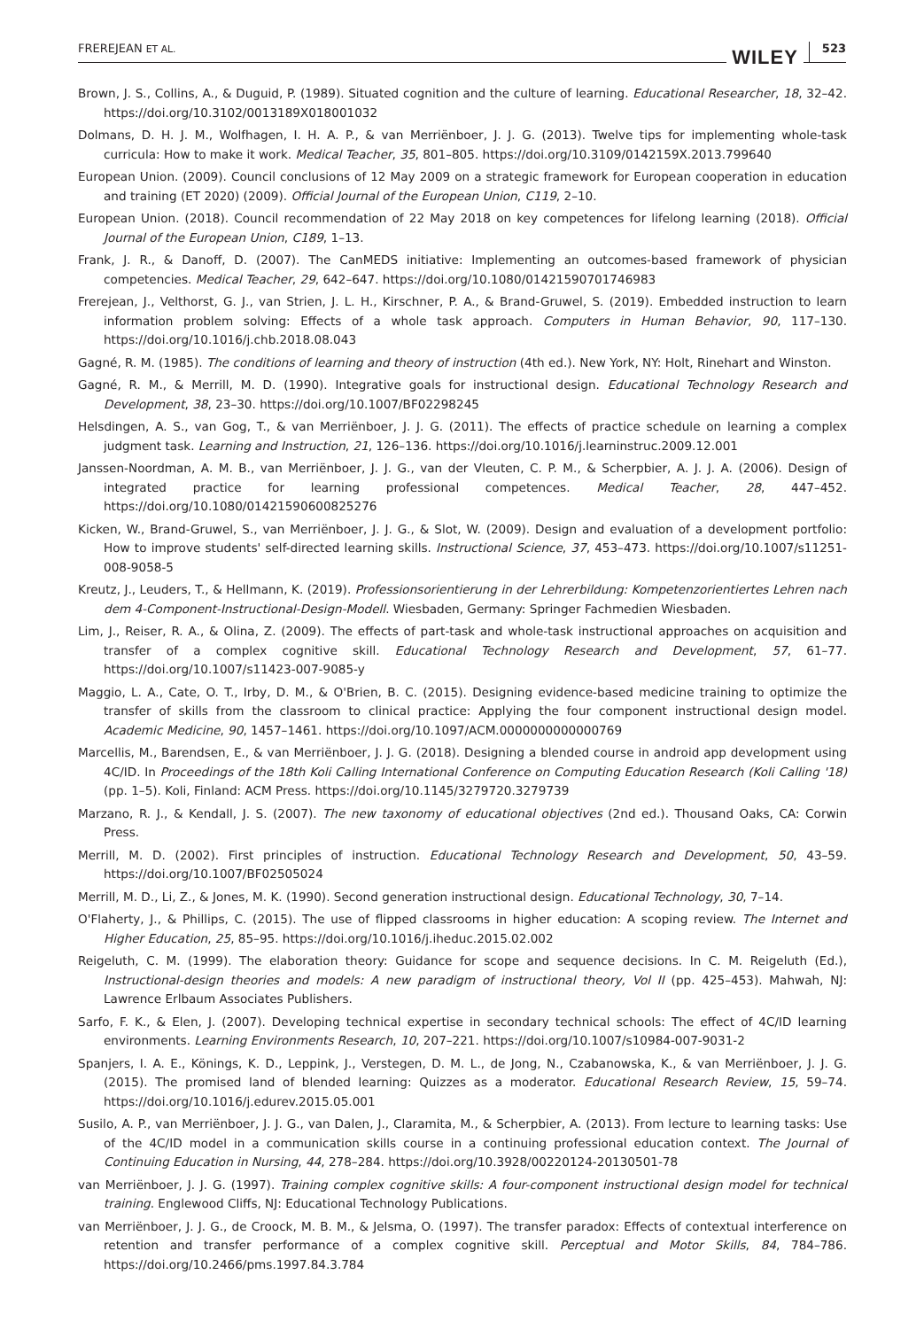FREREJEAN ET AL.
WILEY 523
Brown, J. S., Collins, A., & Duguid, P. (1989). Situated cognition and the culture of learning. Educational Researcher, 18, 32–42. https://doi.org/10.3102/0013189X018001032
Dolmans, D. H. J. M., Wolfhagen, I. H. A. P., & van Merriënboer, J. J. G. (2013). Twelve tips for implementing whole-task curricula: How to make it work. Medical Teacher, 35, 801–805. https://doi.org/10.3109/0142159X.2013.799640
European Union. (2009). Council conclusions of 12 May 2009 on a strategic framework for European cooperation in education and training (ET 2020) (2009). Official Journal of the European Union, C119, 2–10.
European Union. (2018). Council recommendation of 22 May 2018 on key competences for lifelong learning (2018). Official Journal of the European Union, C189, 1–13.
Frank, J. R., & Danoff, D. (2007). The CanMEDS initiative: Implementing an outcomes-based framework of physician competencies. Medical Teacher, 29, 642–647. https://doi.org/10.1080/01421590701746983
Frerejean, J., Velthorst, G. J., van Strien, J. L. H., Kirschner, P. A., & Brand-Gruwel, S. (2019). Embedded instruction to learn information problem solving: Effects of a whole task approach. Computers in Human Behavior, 90, 117–130. https://doi.org/10.1016/j.chb.2018.08.043
Gagné, R. M. (1985). The conditions of learning and theory of instruction (4th ed.). New York, NY: Holt, Rinehart and Winston.
Gagné, R. M., & Merrill, M. D. (1990). Integrative goals for instructional design. Educational Technology Research and Development, 38, 23–30. https://doi.org/10.1007/BF02298245
Helsdingen, A. S., van Gog, T., & van Merriënboer, J. J. G. (2011). The effects of practice schedule on learning a complex judgment task. Learning and Instruction, 21, 126–136. https://doi.org/10.1016/j.learninstruc.2009.12.001
Janssen-Noordman, A. M. B., van Merriënboer, J. J. G., van der Vleuten, C. P. M., & Scherpbier, A. J. J. A. (2006). Design of integrated practice for learning professional competences. Medical Teacher, 28, 447–452. https://doi.org/10.1080/01421590600825276
Kicken, W., Brand-Gruwel, S., van Merriënboer, J. J. G., & Slot, W. (2009). Design and evaluation of a development portfolio: How to improve students' self-directed learning skills. Instructional Science, 37, 453–473. https://doi.org/10.1007/s11251-008-9058-5
Kreutz, J., Leuders, T., & Hellmann, K. (2019). Professionsorientierung in der Lehrerbildung: Kompetenzorientiertes Lehren nach dem 4-Component-Instructional-Design-Modell. Wiesbaden, Germany: Springer Fachmedien Wiesbaden.
Lim, J., Reiser, R. A., & Olina, Z. (2009). The effects of part-task and whole-task instructional approaches on acquisition and transfer of a complex cognitive skill. Educational Technology Research and Development, 57, 61–77. https://doi.org/10.1007/s11423-007-9085-y
Maggio, L. A., Cate, O. T., Irby, D. M., & O'Brien, B. C. (2015). Designing evidence-based medicine training to optimize the transfer of skills from the classroom to clinical practice: Applying the four component instructional design model. Academic Medicine, 90, 1457–1461. https://doi.org/10.1097/ACM.0000000000000769
Marcellis, M., Barendsen, E., & van Merriënboer, J. J. G. (2018). Designing a blended course in android app development using 4C/ID. In Proceedings of the 18th Koli Calling International Conference on Computing Education Research (Koli Calling '18) (pp. 1–5). Koli, Finland: ACM Press. https://doi.org/10.1145/3279720.3279739
Marzano, R. J., & Kendall, J. S. (2007). The new taxonomy of educational objectives (2nd ed.). Thousand Oaks, CA: Corwin Press.
Merrill, M. D. (2002). First principles of instruction. Educational Technology Research and Development, 50, 43–59. https://doi.org/10.1007/BF02505024
Merrill, M. D., Li, Z., & Jones, M. K. (1990). Second generation instructional design. Educational Technology, 30, 7–14.
O'Flaherty, J., & Phillips, C. (2015). The use of flipped classrooms in higher education: A scoping review. The Internet and Higher Education, 25, 85–95. https://doi.org/10.1016/j.iheduc.2015.02.002
Reigeluth, C. M. (1999). The elaboration theory: Guidance for scope and sequence decisions. In C. M. Reigeluth (Ed.), Instructional-design theories and models: A new paradigm of instructional theory, Vol II (pp. 425–453). Mahwah, NJ: Lawrence Erlbaum Associates Publishers.
Sarfo, F. K., & Elen, J. (2007). Developing technical expertise in secondary technical schools: The effect of 4C/ID learning environments. Learning Environments Research, 10, 207–221. https://doi.org/10.1007/s10984-007-9031-2
Spanjers, I. A. E., Könings, K. D., Leppink, J., Verstegen, D. M. L., de Jong, N., Czabanowska, K., & van Merriënboer, J. J. G. (2015). The promised land of blended learning: Quizzes as a moderator. Educational Research Review, 15, 59–74. https://doi.org/10.1016/j.edurev.2015.05.001
Susilo, A. P., van Merriënboer, J. J. G., van Dalen, J., Claramita, M., & Scherpbier, A. (2013). From lecture to learning tasks: Use of the 4C/ID model in a communication skills course in a continuing professional education context. The Journal of Continuing Education in Nursing, 44, 278–284. https://doi.org/10.3928/00220124-20130501-78
van Merriënboer, J. J. G. (1997). Training complex cognitive skills: A four-component instructional design model for technical training. Englewood Cliffs, NJ: Educational Technology Publications.
van Merriënboer, J. J. G., de Croock, M. B. M., & Jelsma, O. (1997). The transfer paradox: Effects of contextual interference on retention and transfer performance of a complex cognitive skill. Perceptual and Motor Skills, 84, 784–786. https://doi.org/10.2466/pms.1997.84.3.784